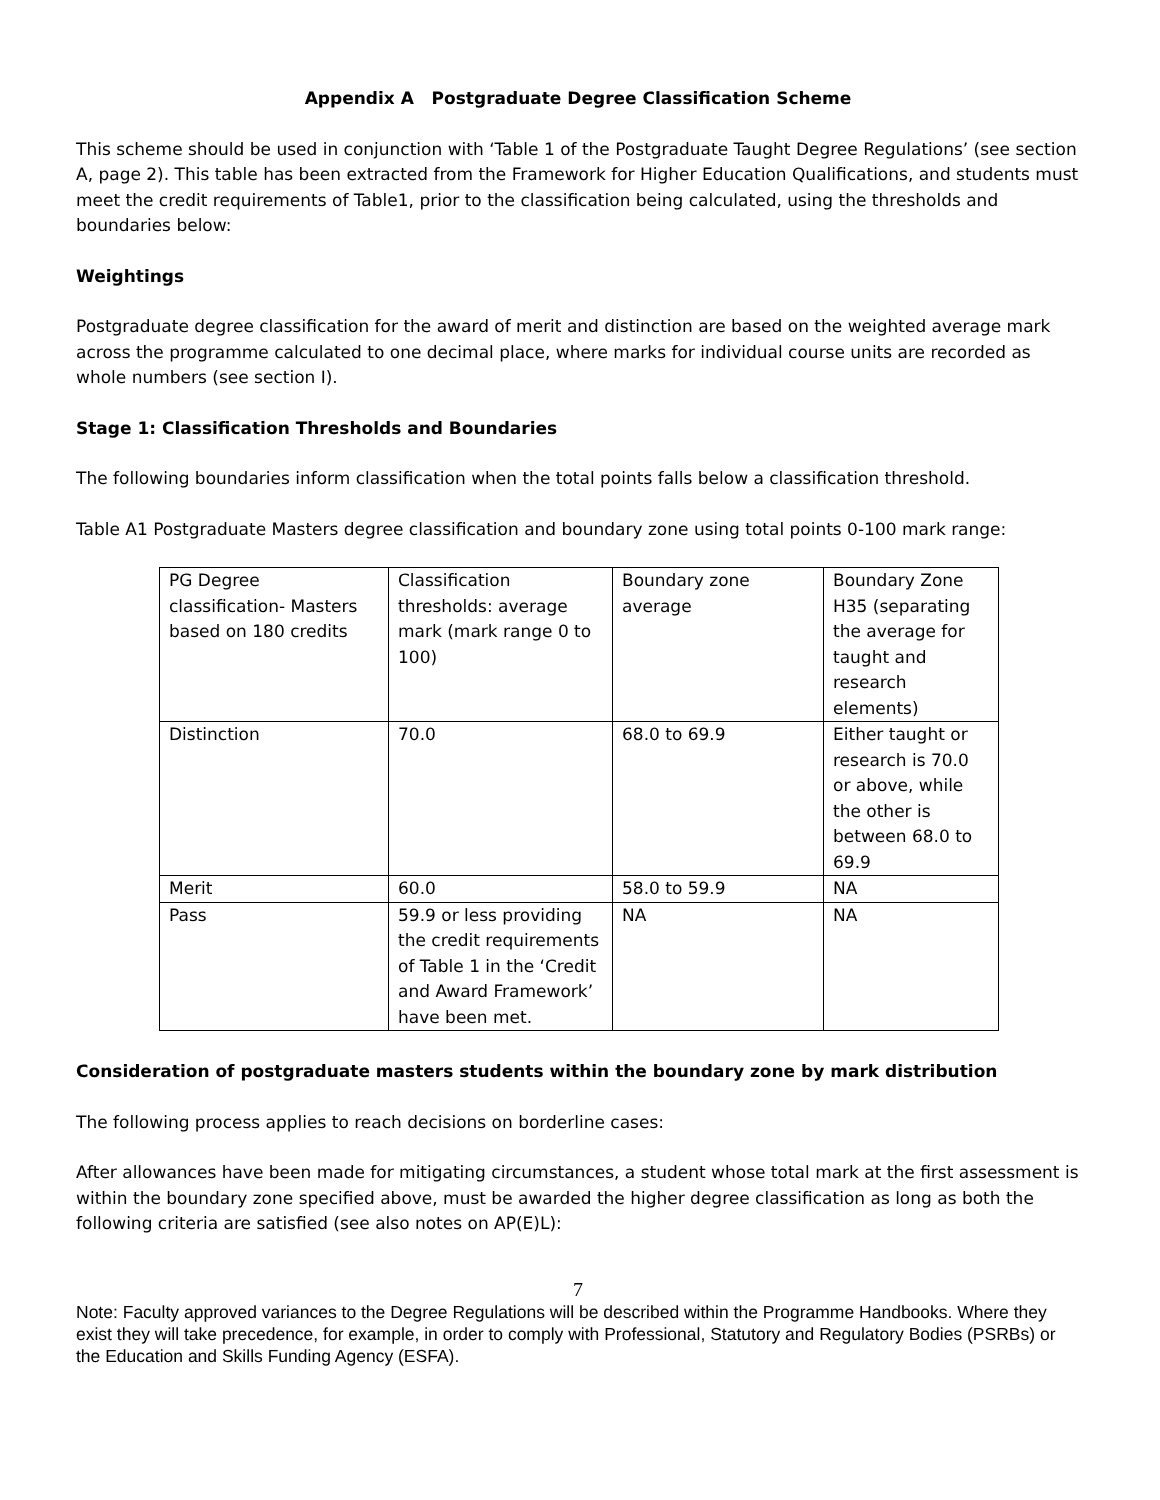Appendix A Postgraduate Degree Classification Scheme
This scheme should be used in conjunction with ‘Table 1 of the Postgraduate Taught Degree Regulations’ (see section A, page 2). This table has been extracted from the Framework for Higher Education Qualifications, and students must meet the credit requirements of Table1, prior to the classification being calculated, using the thresholds and boundaries below:
Weightings
Postgraduate degree classification for the award of merit and distinction are based on the weighted average mark across the programme calculated to one decimal place, where marks for individual course units are recorded as whole numbers (see section I).
Stage 1: Classification Thresholds and Boundaries
The following boundaries inform classification when the total points falls below a classification threshold.
Table A1 Postgraduate Masters degree classification and boundary zone using total points 0-100 mark range:
| PG Degree classification- Masters based on 180 credits | Classification thresholds: average mark (mark range 0 to 100) | Boundary zone average | Boundary Zone H35 (separating the average for taught and research elements) |
| Distinction | 70.0 | 68.0 to 69.9 | Either taught or research is 70.0 or above, while the other is between 68.0 to 69.9 |
| Merit | 60.0 | 58.0 to 59.9 | NA |
| Pass | 59.9 or less providing the credit requirements of Table 1 in the ‘Credit and Award Framework’ have been met. | NA | NA |
Consideration of postgraduate masters students within the boundary zone by mark distribution
The following process applies to reach decisions on borderline cases:
After allowances have been made for mitigating circumstances, a student whose total mark at the first assessment is within the boundary zone specified above, must be awarded the higher degree classification as long as both the following criteria are satisfied (see also notes on AP(E)L):
7
Note: Faculty approved variances to the Degree Regulations will be described within the Programme Handbooks. Where they exist they will take precedence, for example, in order to comply with Professional, Statutory and Regulatory Bodies (PSRBs) or the Education and Skills Funding Agency (ESFA).